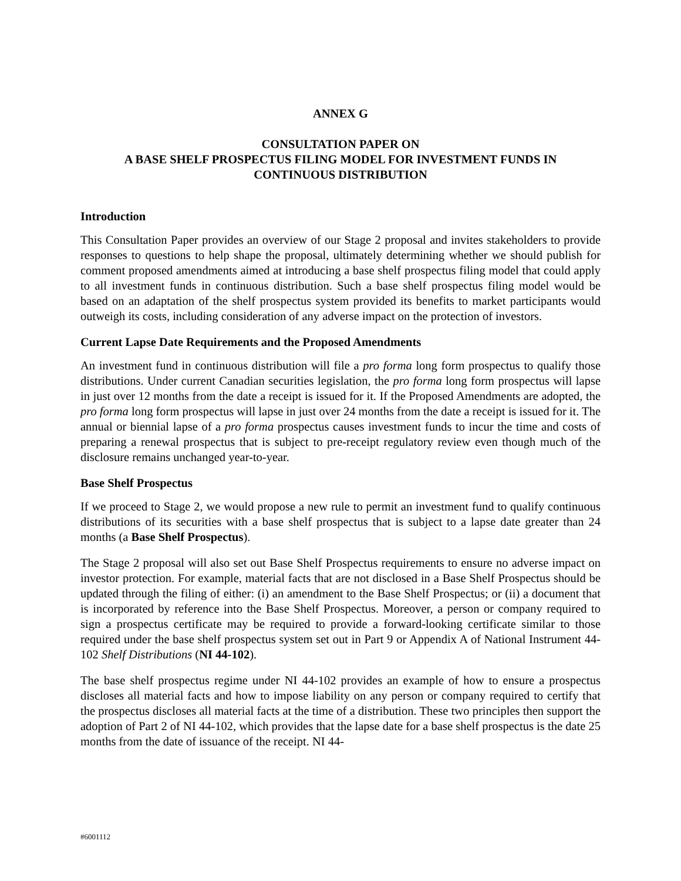ANNEX G
CONSULTATION PAPER ON
A BASE SHELF PROSPECTUS FILING MODEL FOR INVESTMENT FUNDS IN
CONTINUOUS DISTRIBUTION
Introduction
This Consultation Paper provides an overview of our Stage 2 proposal and invites stakeholders to provide responses to questions to help shape the proposal, ultimately determining whether we should publish for comment proposed amendments aimed at introducing a base shelf prospectus filing model that could apply to all investment funds in continuous distribution. Such a base shelf prospectus filing model would be based on an adaptation of the shelf prospectus system provided its benefits to market participants would outweigh its costs, including consideration of any adverse impact on the protection of investors.
Current Lapse Date Requirements and the Proposed Amendments
An investment fund in continuous distribution will file a pro forma long form prospectus to qualify those distributions. Under current Canadian securities legislation, the pro forma long form prospectus will lapse in just over 12 months from the date a receipt is issued for it. If the Proposed Amendments are adopted, the pro forma long form prospectus will lapse in just over 24 months from the date a receipt is issued for it. The annual or biennial lapse of a pro forma prospectus causes investment funds to incur the time and costs of preparing a renewal prospectus that is subject to pre-receipt regulatory review even though much of the disclosure remains unchanged year-to-year.
Base Shelf Prospectus
If we proceed to Stage 2, we would propose a new rule to permit an investment fund to qualify continuous distributions of its securities with a base shelf prospectus that is subject to a lapse date greater than 24 months (a Base Shelf Prospectus).
The Stage 2 proposal will also set out Base Shelf Prospectus requirements to ensure no adverse impact on investor protection. For example, material facts that are not disclosed in a Base Shelf Prospectus should be updated through the filing of either: (i) an amendment to the Base Shelf Prospectus; or (ii) a document that is incorporated by reference into the Base Shelf Prospectus. Moreover, a person or company required to sign a prospectus certificate may be required to provide a forward-looking certificate similar to those required under the base shelf prospectus system set out in Part 9 or Appendix A of National Instrument 44-102 Shelf Distributions (NI 44-102).
The base shelf prospectus regime under NI 44-102 provides an example of how to ensure a prospectus discloses all material facts and how to impose liability on any person or company required to certify that the prospectus discloses all material facts at the time of a distribution. These two principles then support the adoption of Part 2 of NI 44-102, which provides that the lapse date for a base shelf prospectus is the date 25 months from the date of issuance of the receipt. NI 44-
#6001112